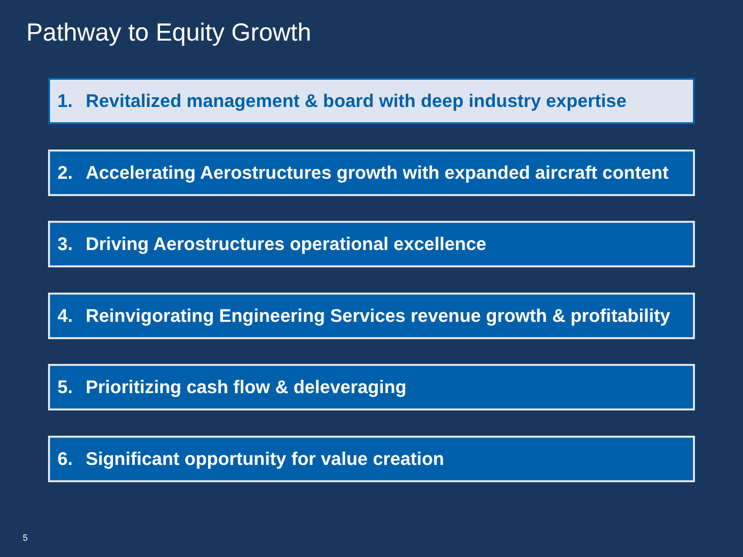Pathway to Equity Growth
1. Revitalized management & board with deep industry expertise
2. Accelerating Aerostructures growth with expanded aircraft content
3. Driving Aerostructures operational excellence
4. Reinvigorating Engineering Services revenue growth & profitability
5. Prioritizing cash flow & deleveraging
6. Significant opportunity for value creation
5